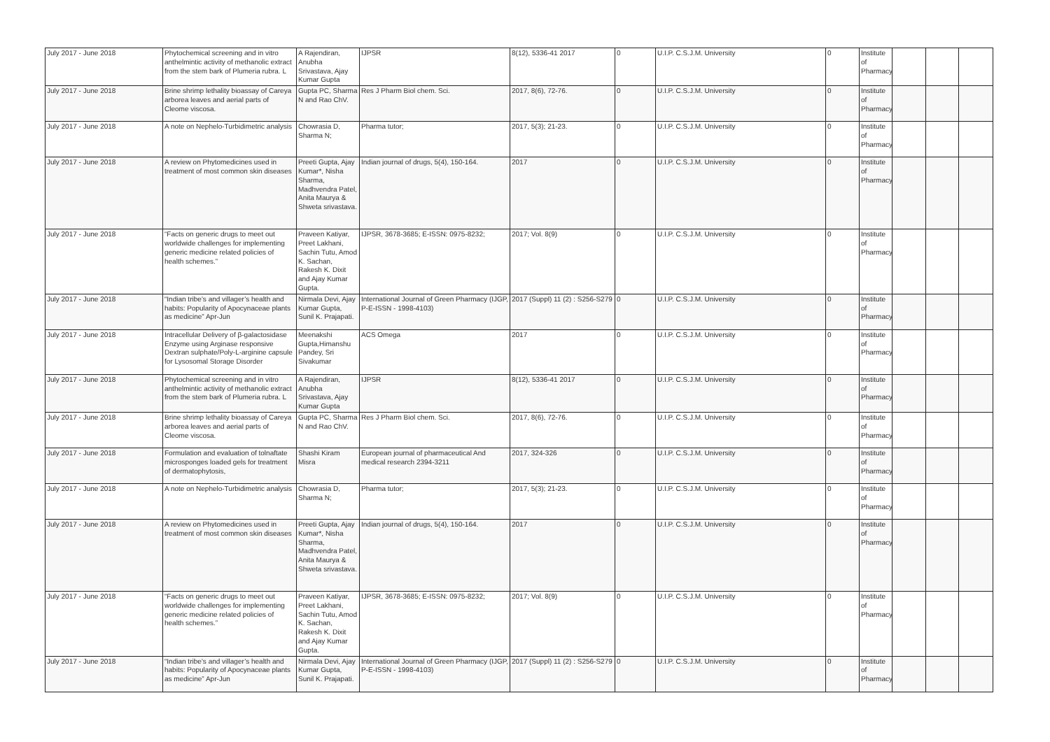| July 2017 - June 2018 | Phytochemical screening and in vitro anthelmintic activity of methanolic extract from the stem bark of Plumeria rubra. L | A Rajendiran, Anubha Srivastava, Ajay Kumar Gupta | IJPSR | 8(12), 5336-41 2017 | 0 | U.I.P. C.S.J.M. University | 0 | Institute of Pharmacy | | | |
| July 2017 - June 2018 | Brine shrimp lethality bioassay of Careya arborea leaves and aerial parts of Cleome viscosa. | Gupta PC, Sharma N and Rao ChV. | Res J Pharm Biol chem. Sci. | 2017, 8(6), 72-76. | 0 | U.I.P. C.S.J.M. University | 0 | Institute of Pharmacy | | | |
| July 2017 - June 2018 | A note on Nephelo-Turbidimetric analysis | Chowrasia D, Sharma N; | Pharma tutor; | 2017, 5(3); 21-23. | 0 | U.I.P. C.S.J.M. University | 0 | Institute of Pharmacy | | | |
| July 2017 - June 2018 | A review on Phytomedicines used in treatment of most common skin diseases | Preeti Gupta, Ajay Kumar*, Nisha Sharma, Madhvendra Patel, Anita Maurya & Shweta srivastava. | Indian journal of drugs, 5(4), 150-164. | 2017 | 0 | U.I.P. C.S.J.M. University | 0 | Institute of Pharmacy | | | |
| July 2017 - June 2018 | “Facts on generic drugs to meet out worldwide challenges for implementing generic medicine related policies of health schemes.” | Praveen Katiyar, Preet Lakhani, Sachin Tutu, Amod K. Sachan, Rakesh K. Dixit and Ajay Kumar Gupta. | IJPSR, 3678-3685; E-ISSN: 0975-8232; | 2017; Vol. 8(9) | 0 | U.I.P. C.S.J.M. University | 0 | Institute of Pharmacy | | | |
| July 2017 - June 2018 | “Indian tribe’s and villager’s health and habits: Popularity of Apocynaceae plants as medicine” Apr-Jun | Nirmala Devi, Ajay Kumar Gupta, Sunil K. Prajapati. | International Journal of Green Pharmacy (IJGP, P-E-ISSN - 1998-4103) | 2017 (Suppl) 11 (2) : S256-S279 | 0 | U.I.P. C.S.J.M. University | 0 | Institute of Pharmacy | | | |
| July 2017 - June 2018 | Intracellular Delivery of β-galactosidase Enzyme using Arginase responsive Dextran sulphate/Poly-L-arginine capsule for Lysosomal Storage Disorder | Meenakshi Gupta,Himanshu Pandey, Sri Sivakumar | ACS Omega | 2017 | 0 | U.I.P. C.S.J.M. University | 0 | Institute of Pharmacy | | | |
| July 2017 - June 2018 | Phytochemical screening and in vitro anthelmintic activity of methanolic extract from the stem bark of Plumeria rubra. L | A Rajendiran, Anubha Srivastava, Ajay Kumar Gupta | IJPSR | 8(12), 5336-41 2017 | 0 | U.I.P. C.S.J.M. University | 0 | Institute of Pharmacy | | | |
| July 2017 - June 2018 | Brine shrimp lethality bioassay of Careya arborea leaves and aerial parts of Cleome viscosa. | Gupta PC, Sharma N and Rao ChV. | Res J Pharm Biol chem. Sci. | 2017, 8(6), 72-76. | 0 | U.I.P. C.S.J.M. University | 0 | Institute of Pharmacy | | | |
| July 2017 - June 2018 | Formulation and evaluation of tolnaftate microsponges loaded gels for treatment of dermatophytosis, | Shashi Kiram Misra | European journal of pharmaceutical And medical research 2394-3211 | 2017, 324-326 | 0 | U.I.P. C.S.J.M. University | 0 | Institute of Pharmacy | | | |
| July 2017 - June 2018 | A note on Nephelo-Turbidimetric analysis | Chowrasia D, Sharma N; | Pharma tutor; | 2017, 5(3); 21-23. | 0 | U.I.P. C.S.J.M. University | 0 | Institute of Pharmacy | | | |
| July 2017 - June 2018 | A review on Phytomedicines used in treatment of most common skin diseases | Preeti Gupta, Ajay Kumar*, Nisha Sharma, Madhvendra Patel, Anita Maurya & Shweta srivastava. | Indian journal of drugs, 5(4), 150-164. | 2017 | 0 | U.I.P. C.S.J.M. University | 0 | Institute of Pharmacy | | | |
| July 2017 - June 2018 | “Facts on generic drugs to meet out worldwide challenges for implementing generic medicine related policies of health schemes.” | Praveen Katiyar, Preet Lakhani, Sachin Tutu, Amod K. Sachan, Rakesh K. Dixit and Ajay Kumar Gupta. | IJPSR, 3678-3685; E-ISSN: 0975-8232; | 2017; Vol. 8(9) | 0 | U.I.P. C.S.J.M. University | 0 | Institute of Pharmacy | | | |
| July 2017 - June 2018 | “Indian tribe’s and villager’s health and habits: Popularity of Apocynaceae plants as medicine” Apr-Jun | Nirmala Devi, Ajay Kumar Gupta, Sunil K. Prajapati. | International Journal of Green Pharmacy (IJGP, P-E-ISSN - 1998-4103) | 2017 (Suppl) 11 (2) : S256-S279 | 0 | U.I.P. C.S.J.M. University | 0 | Institute of Pharmacy | | | |